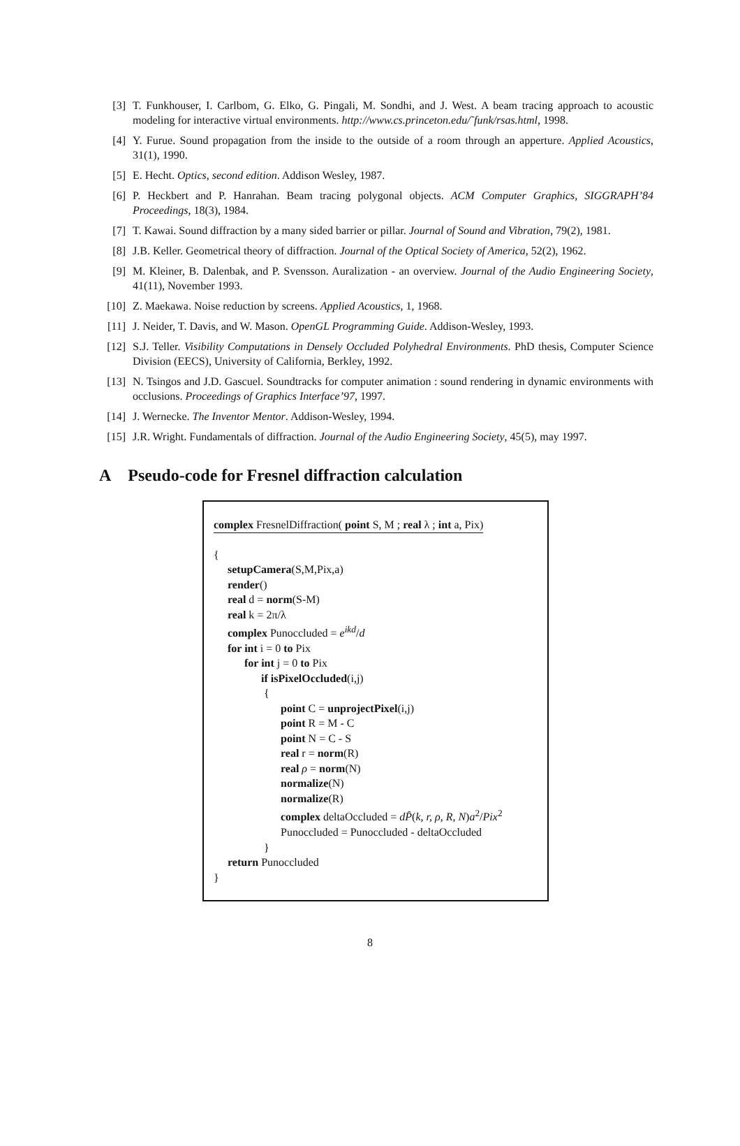[3] T. Funkhouser, I. Carlbom, G. Elko, G. Pingali, M. Sondhi, and J. West. A beam tracing approach to acoustic modeling for interactive virtual environments. http://www.cs.princeton.edu/˜funk/rsas.html, 1998.
[4] Y. Furue. Sound propagation from the inside to the outside of a room through an apperture. Applied Acoustics, 31(1), 1990.
[5] E. Hecht. Optics, second edition. Addison Wesley, 1987.
[6] P. Heckbert and P. Hanrahan. Beam tracing polygonal objects. ACM Computer Graphics, SIGGRAPH’84 Proceedings, 18(3), 1984.
[7] T. Kawai. Sound diffraction by a many sided barrier or pillar. Journal of Sound and Vibration, 79(2), 1981.
[8] J.B. Keller. Geometrical theory of diffraction. Journal of the Optical Society of America, 52(2), 1962.
[9] M. Kleiner, B. Dalenbak, and P. Svensson. Auralization - an overview. Journal of the Audio Engineering Society, 41(11), November 1993.
[10] Z. Maekawa. Noise reduction by screens. Applied Acoustics, 1, 1968.
[11] J. Neider, T. Davis, and W. Mason. OpenGL Programming Guide. Addison-Wesley, 1993.
[12] S.J. Teller. Visibility Computations in Densely Occluded Polyhedral Environments. PhD thesis, Computer Science Division (EECS), University of California, Berkley, 1992.
[13] N. Tsingos and J.D. Gascuel. Soundtracks for computer animation : sound rendering in dynamic environments with occlusions. Proceedings of Graphics Interface’97, 1997.
[14] J. Wernecke. The Inventor Mentor. Addison-Wesley, 1994.
[15] J.R. Wright. Fundamentals of diffraction. Journal of the Audio Engineering Society, 45(5), may 1997.
A Pseudo-code for Fresnel diffraction calculation
complex FresnelDiffraction( point S, M ; real λ ; int a, Pix)
{
setupCamera(S,M,Pix,a)
render()
real d = norm(S-M)
real k = 2π/λ
complex Punoccluded = e<sup>ikd</sup>/d
for int i = 0 to Pix
for int j = 0 to Pix
if isPixelOccluded(i,j)
{
point C = unprojectPixel(i,j)
point R = M - C
point N = C - S
real r = norm(R)
real ρ = norm(N)
normalize(N)
normalize(R)
complex deltaOccluded = dP̂(k, r, ρ, R, N)a<sup>2</sup>/Pix<sup>2</sup>
Punoccluded = Punoccluded - deltaOccluded
}
return Punoccluded
}
8